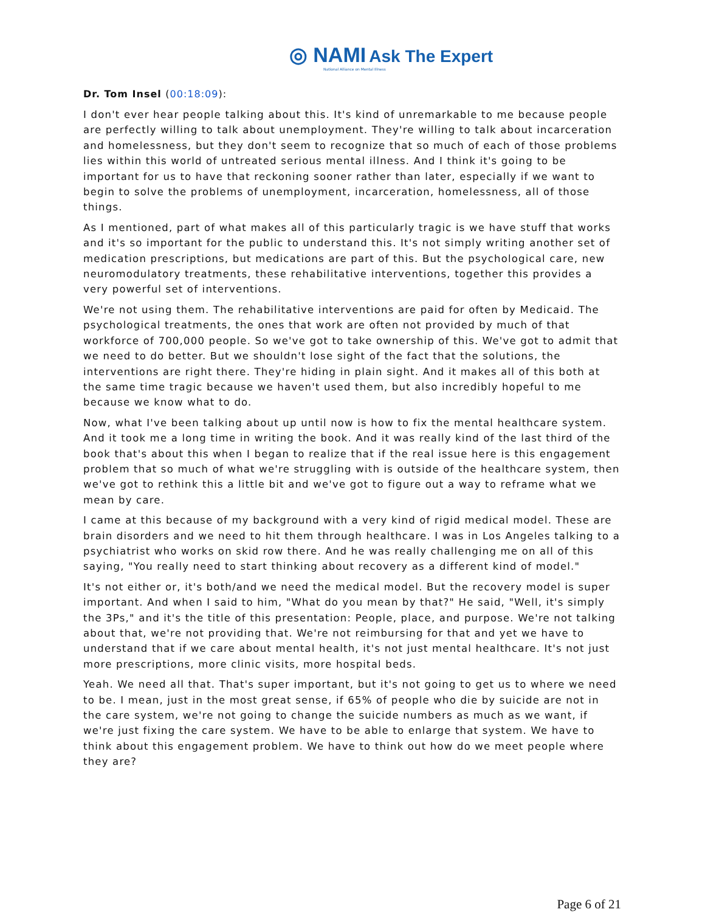◎ NAMI Ask The Expert
National Alliance on Mental Illness
Dr. Tom Insel (00:18:09):
I don't ever hear people talking about this. It's kind of unremarkable to me because people are perfectly willing to talk about unemployment. They're willing to talk about incarceration and homelessness, but they don't seem to recognize that so much of each of those problems lies within this world of untreated serious mental illness. And I think it's going to be important for us to have that reckoning sooner rather than later, especially if we want to begin to solve the problems of unemployment, incarceration, homelessness, all of those things.
As I mentioned, part of what makes all of this particularly tragic is we have stuff that works and it's so important for the public to understand this. It's not simply writing another set of medication prescriptions, but medications are part of this. But the psychological care, new neuromodulatory treatments, these rehabilitative interventions, together this provides a very powerful set of interventions.
We're not using them. The rehabilitative interventions are paid for often by Medicaid. The psychological treatments, the ones that work are often not provided by much of that workforce of 700,000 people. So we've got to take ownership of this. We've got to admit that we need to do better. But we shouldn't lose sight of the fact that the solutions, the interventions are right there. They're hiding in plain sight. And it makes all of this both at the same time tragic because we haven't used them, but also incredibly hopeful to me because we know what to do.
Now, what I've been talking about up until now is how to fix the mental healthcare system. And it took me a long time in writing the book. And it was really kind of the last third of the book that's about this when I began to realize that if the real issue here is this engagement problem that so much of what we're struggling with is outside of the healthcare system, then we've got to rethink this a little bit and we've got to figure out a way to reframe what we mean by care.
I came at this because of my background with a very kind of rigid medical model. These are brain disorders and we need to hit them through healthcare. I was in Los Angeles talking to a psychiatrist who works on skid row there. And he was really challenging me on all of this saying, "You really need to start thinking about recovery as a different kind of model."
It's not either or, it's both/and we need the medical model. But the recovery model is super important. And when I said to him, "What do you mean by that?" He said, "Well, it's simply the 3Ps," and it's the title of this presentation: People, place, and purpose. We're not talking about that, we're not providing that. We're not reimbursing for that and yet we have to understand that if we care about mental health, it's not just mental healthcare. It's not just more prescriptions, more clinic visits, more hospital beds.
Yeah. We need all that. That's super important, but it's not going to get us to where we need to be. I mean, just in the most great sense, if 65% of people who die by suicide are not in the care system, we're not going to change the suicide numbers as much as we want, if we're just fixing the care system. We have to be able to enlarge that system. We have to think about this engagement problem. We have to think out how do we meet people where they are?
Page 6 of 21